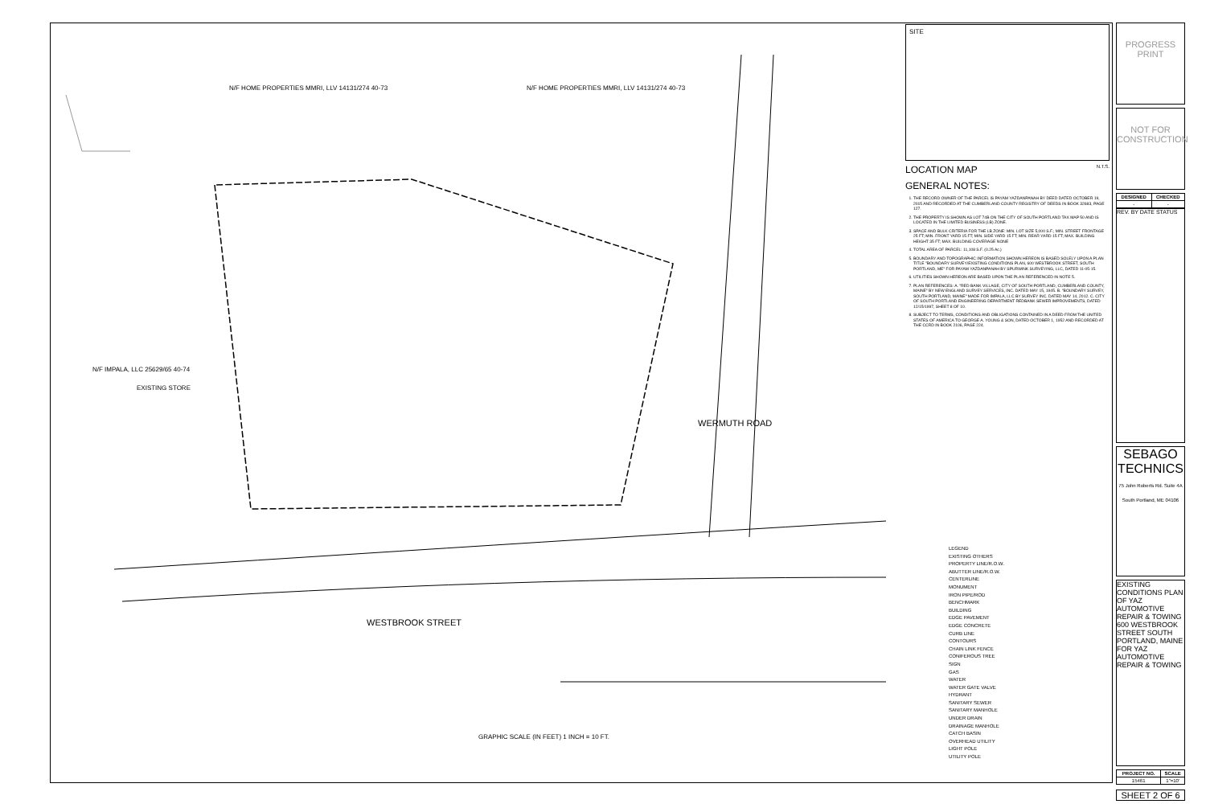N/F HOME PROPERTIES MMRI, LLV 14131/274 40-73
N/F HOME PROPERTIES MMRI, LLV 14131/274 40-73
N/F IMPALA, LLC 25629/65 40-74
EXISTING STORE
WESTBROOK STREET
WERMUTH ROAD
GRAPHIC SCALE (IN FEET) 1 INCH = 10 FT.
LEGEND
EXISTING OTHERS
PROPERTY LINE/R.O.W.
ABUTTER LINE/R.O.W.
CENTERLINE
MONUMENT
IRON PIPE/ROD
BENCHMARK
BUILDING
EDGE PAVEMENT
EDGE CONCRETE
CURB LINE
CONTOURS
CHAIN LINK FENCE
CONIFEROUS TREE
SIGN
GAS
WATER
WATER GATE VALVE
HYDRANT
SANITARY SEWER
SANITARY MANHOLE
UNDER DRAIN
DRAINAGE MANHOLE
CATCH BASIN
OVERHEAD UTILITY
LIGHT POLE
UTILITY POLE
SITE
LOCATION MAP N.T.S.
GENERAL NOTES:
1. THE RECORD OWNER OF THE PARCEL IS PAYAM YAZDANPANAH BY DEED DATED OCTOBER 19, 2015 AND RECORDED AT THE CUMBERLAND COUNTY REGISTRY OF DEEDS IN BOOK 32683, PAGE 127.
2. THE PROPERTY IS SHOWN AS LOT 74B ON THE CITY OF SOUTH PORTLAND TAX MAP 50 AND IS LOCATED IN THE LIMITED BUSINESS (LB) ZONE.
3. SPACE AND BULK CRITERIA FOR THE LB ZONE: MIN. LOT SIZE 5,000 S.F.; MIN. STREET FRONTAGE 25 FT; MIN. FRONT YARD 15 FT; MIN. SIDE YARD 15 FT; MIN. REAR YARD 15 FT; MAX. BUILDING HEIGHT 35 FT; MAX. BUILDING COVERAGE NONE
4. TOTAL AREA OF PARCEL: 11,108 S.F. (0.25 Ac.)
5. BOUNDARY AND TOPOGRAPHIC INFORMATION SHOWN HEREON IS BASED SOLELY UPON A PLAN TITLE "BOUNDARY SURVEY/EXISTING CONDITIONS PLAN, 600 WESTBROOK STREET, SOUTH PORTLAND, ME" FOR PAYAM YAZDANPANAH BY SPURWINK SURVEYING, LLC, DATED 11-05-15.
6. UTILITIES SHOWN HEREON ARE BASED UPON THE PLAN REFERENCED IN NOTE 5.
7. PLAN REFERENCES: A. "RED BANK VILLAGE, CITY OF SOUTH PORTLAND, CUMBERLAND COUNTY, MAINE" BY NEW ENGLAND SURVEY SERVICES, INC. DATED MAY 15, 1945. B. "BOUNDARY SURVEY, SOUTH PORTLAND, MAINE" MADE FOR IMPALA, LLC BY SURVEY INC. DATED MAY 14, 2012. C. CITY OF SOUTH PORTLAND ENGINEERING DEPARTMENT REDBANK SEWER IMPROVEMENTS, DATED 12/15/1997, SHEET 8 OF 10.
8. SUBJECT TO TERMS, CONDITIONS AND OBLIGATIONS CONTAINED IN A DEED FROM THE UNITED STATES OF AMERICA TO GEORGE A. YOUNG & SON, DATED OCTOBER 1, 1952 AND RECORDED AT THE CCRD IN BOOK 2106, PAGE 224.
PROGRESS PRINT
NOT FOR CONSTRUCTION
| DESIGNED | CHECKED |
| --- | --- |
| - | - |
REV. BY DATE STATUS
SEBAGO TECHNICS
75 John Roberts Rd. Suite 4A South Portland, ME 04106
EXISTING CONDITIONS PLAN OF YAZ AUTOMOTIVE REPAIR & TOWING 600 WESTBROOK STREET SOUTH PORTLAND, MAINE FOR YAZ AUTOMOTIVE REPAIR & TOWING
| PROJECT NO. | SCALE |
| --- | --- |
| 15461 | 1"=10' |
SHEET 2 OF 6